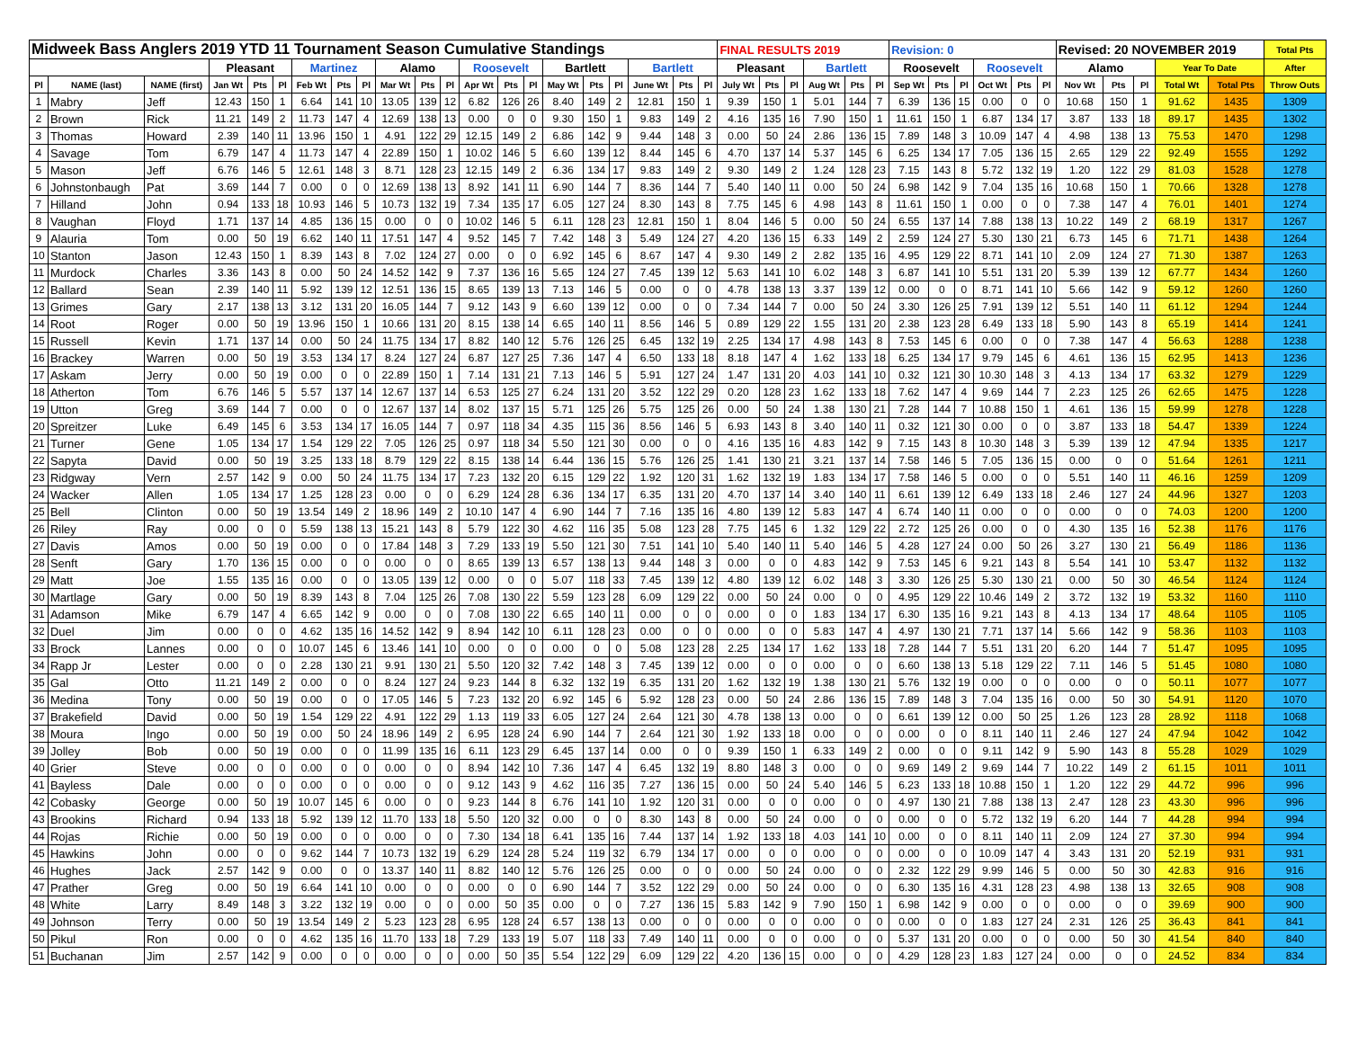| Midweek Bass Anglers 2019 YTD 11 Tournament Season Cumulative Standings | | | | | | | | | | | | | | | | | | | | | FINAL RESULTS 2019 | | | | | | Revision: 0 | | | | | | Revised: 20 NOVEMBER 2019 | | | | | Total Pts |
| | | | Pleasant | | | Martinez | | | Alamo | | | Roosevelt | | | Bartlett | | | Bartlett | | | Pleasant | | | Bartlett | | | Roosevelt | | | Roosevelt | | | Alamo | | | Year To Date | | After |
| Pl | NAME (last) | NAME (first) | Jan Wt | Pts | Pl | Feb Wt | Pts | Pl | Mar Wt | Pts | Pl | Apr Wt | Pts | Pl | May Wt | Pts | Pl | June Wt | Pts | Pl | July Wt | Pts | Pl | Aug Wt | Pts | Pl | Sep Wt | Pts | Pl | Oct Wt | Pts | Pl | Nov Wt | Pts | Pl | Total Wt | Total Pts | Throw Outs |
| 1 | Mabry | Jeff | 12.43 | 150 | 1 | 6.64 | 141 | 10 | 13.05 | 139 | 12 | 6.82 | 126 | 26 | 8.40 | 149 | 2 | 12.81 | 150 | 1 | 9.39 | 150 | 1 | 5.01 | 144 | 7 | 6.39 | 136 | 15 | 0.00 | 0 | 0 | 10.68 | 150 | 1 | 91.62 | 1435 | 1309 |
| 2 | Brown | Rick | 11.21 | 149 | 2 | 11.73 | 147 | 4 | 12.69 | 138 | 13 | 0.00 | 0 | 0 | 9.30 | 150 | 1 | 9.83 | 149 | 2 | 4.16 | 135 | 16 | 7.90 | 150 | 1 | 11.61 | 150 | 1 | 6.87 | 134 | 17 | 3.87 | 133 | 18 | 89.17 | 1435 | 1302 |
| 3 | Thomas | Howard | 2.39 | 140 | 11 | 13.96 | 150 | 1 | 4.91 | 122 | 29 | 12.15 | 149 | 2 | 6.86 | 142 | 9 | 9.44 | 148 | 3 | 0.00 | 50 | 24 | 2.86 | 136 | 15 | 7.89 | 148 | 3 | 10.09 | 147 | 4 | 4.98 | 138 | 13 | 75.53 | 1470 | 1298 |
| 4 | Savage | Tom | 6.79 | 147 | 4 | 11.73 | 147 | 4 | 22.89 | 150 | 1 | 10.02 | 146 | 5 | 6.60 | 139 | 12 | 8.44 | 145 | 6 | 4.70 | 137 | 14 | 5.37 | 145 | 6 | 6.25 | 134 | 17 | 7.05 | 136 | 15 | 2.65 | 129 | 22 | 92.49 | 1555 | 1292 |
| 5 | Mason | Jeff | 6.76 | 146 | 5 | 12.61 | 148 | 3 | 8.71 | 128 | 23 | 12.15 | 149 | 2 | 6.36 | 134 | 17 | 9.83 | 149 | 2 | 9.30 | 149 | 2 | 1.24 | 128 | 23 | 7.15 | 143 | 8 | 5.72 | 132 | 19 | 1.20 | 122 | 29 | 81.03 | 1528 | 1278 |
| 6 | Johnstonbaugh | Pat | 3.69 | 144 | 7 | 0.00 | 0 | 0 | 12.69 | 138 | 13 | 8.92 | 141 | 11 | 6.90 | 144 | 7 | 8.36 | 144 | 7 | 5.40 | 140 | 11 | 0.00 | 50 | 24 | 6.98 | 142 | 9 | 7.04 | 135 | 16 | 10.68 | 150 | 1 | 70.66 | 1328 | 1278 |
| 7 | Hilland | John | 0.94 | 133 | 18 | 10.93 | 146 | 5 | 10.73 | 132 | 19 | 7.34 | 135 | 17 | 6.05 | 127 | 24 | 8.30 | 143 | 8 | 7.75 | 145 | 6 | 4.98 | 143 | 8 | 11.61 | 150 | 1 | 0.00 | 0 | 0 | 7.38 | 147 | 4 | 76.01 | 1401 | 1274 |
| 8 | Vaughan | Floyd | 1.71 | 137 | 14 | 4.85 | 136 | 15 | 0.00 | 0 | 0 | 10.02 | 146 | 5 | 6.11 | 128 | 23 | 12.81 | 150 | 1 | 8.04 | 146 | 5 | 0.00 | 50 | 24 | 6.55 | 137 | 14 | 7.88 | 138 | 13 | 10.22 | 149 | 2 | 68.19 | 1317 | 1267 |
| 9 | Alauria | Tom | 0.00 | 50 | 19 | 6.62 | 140 | 11 | 17.51 | 147 | 4 | 9.52 | 145 | 7 | 7.42 | 148 | 3 | 5.49 | 124 | 27 | 4.20 | 136 | 15 | 6.33 | 149 | 2 | 2.59 | 124 | 27 | 5.30 | 130 | 21 | 6.73 | 145 | 6 | 71.71 | 1438 | 1264 |
| 10 | Stanton | Jason | 12.43 | 150 | 1 | 8.39 | 143 | 8 | 7.02 | 124 | 27 | 0.00 | 0 | 0 | 6.92 | 145 | 6 | 8.67 | 147 | 4 | 9.30 | 149 | 2 | 2.82 | 135 | 16 | 4.95 | 129 | 22 | 8.71 | 141 | 10 | 2.09 | 124 | 27 | 71.30 | 1387 | 1263 |
| 11 | Murdock | Charles | 3.36 | 143 | 8 | 0.00 | 50 | 24 | 14.52 | 142 | 9 | 7.37 | 136 | 16 | 5.65 | 124 | 27 | 7.45 | 139 | 12 | 5.63 | 141 | 10 | 6.02 | 148 | 3 | 6.87 | 141 | 10 | 5.51 | 131 | 20 | 5.39 | 139 | 12 | 67.77 | 1434 | 1260 |
| 12 | Ballard | Sean | 2.39 | 140 | 11 | 5.92 | 139 | 12 | 12.51 | 136 | 15 | 8.65 | 139 | 13 | 7.13 | 146 | 5 | 0.00 | 0 | 0 | 4.78 | 138 | 13 | 3.37 | 139 | 12 | 0.00 | 0 | 0 | 8.71 | 141 | 10 | 5.66 | 142 | 9 | 59.12 | 1260 | 1260 |
| 13 | Grimes | Gary | 2.17 | 138 | 13 | 3.12 | 131 | 20 | 16.05 | 144 | 7 | 9.12 | 143 | 9 | 6.60 | 139 | 12 | 0.00 | 0 | 0 | 7.34 | 144 | 7 | 0.00 | 50 | 24 | 3.30 | 126 | 25 | 7.91 | 139 | 12 | 5.51 | 140 | 11 | 61.12 | 1294 | 1244 |
| 14 | Root | Roger | 0.00 | 50 | 19 | 13.96 | 150 | 1 | 10.66 | 131 | 20 | 8.15 | 138 | 14 | 6.65 | 140 | 11 | 8.56 | 146 | 5 | 0.89 | 129 | 22 | 1.55 | 131 | 20 | 2.38 | 123 | 28 | 6.49 | 133 | 18 | 5.90 | 143 | 8 | 65.19 | 1414 | 1241 |
| 15 | Russell | Kevin | 1.71 | 137 | 14 | 0.00 | 50 | 24 | 11.75 | 134 | 17 | 8.82 | 140 | 12 | 5.76 | 126 | 25 | 6.45 | 132 | 19 | 2.25 | 134 | 17 | 4.98 | 143 | 8 | 7.53 | 145 | 6 | 0.00 | 0 | 0 | 7.38 | 147 | 4 | 56.63 | 1288 | 1238 |
| 16 | Brackey | Warren | 0.00 | 50 | 19 | 3.53 | 134 | 17 | 8.24 | 127 | 24 | 6.87 | 127 | 25 | 7.36 | 147 | 4 | 6.50 | 133 | 18 | 8.18 | 147 | 4 | 1.62 | 133 | 18 | 6.25 | 134 | 17 | 9.79 | 145 | 6 | 4.61 | 136 | 15 | 62.95 | 1413 | 1236 |
| 17 | Askam | Jerry | 0.00 | 50 | 19 | 0.00 | 0 | 0 | 22.89 | 150 | 1 | 7.14 | 131 | 21 | 7.13 | 146 | 5 | 5.91 | 127 | 24 | 1.47 | 131 | 20 | 4.03 | 141 | 10 | 0.32 | 121 | 30 | 10.30 | 148 | 3 | 4.13 | 134 | 17 | 63.32 | 1279 | 1229 |
| 18 | Atherton | Tom | 6.76 | 146 | 5 | 5.57 | 137 | 14 | 12.67 | 137 | 14 | 6.53 | 125 | 27 | 6.24 | 131 | 20 | 3.52 | 122 | 29 | 0.20 | 128 | 23 | 1.62 | 133 | 18 | 7.62 | 147 | 4 | 9.69 | 144 | 7 | 2.23 | 125 | 26 | 62.65 | 1475 | 1228 |
| 19 | Utton | Greg | 3.69 | 144 | 7 | 0.00 | 0 | 0 | 12.67 | 137 | 14 | 8.02 | 137 | 15 | 5.71 | 125 | 26 | 5.75 | 125 | 26 | 0.00 | 50 | 24 | 1.38 | 130 | 21 | 7.28 | 144 | 7 | 10.88 | 150 | 1 | 4.61 | 136 | 15 | 59.99 | 1278 | 1228 |
| 20 | Spreitzer | Luke | 6.49 | 145 | 6 | 3.53 | 134 | 17 | 16.05 | 144 | 7 | 0.97 | 118 | 34 | 4.35 | 115 | 36 | 8.56 | 146 | 5 | 6.93 | 143 | 8 | 3.40 | 140 | 11 | 0.32 | 121 | 30 | 0.00 | 0 | 0 | 3.87 | 133 | 18 | 54.47 | 1339 | 1224 |
| 21 | Turner | Gene | 1.05 | 134 | 17 | 1.54 | 129 | 22 | 7.05 | 126 | 25 | 0.97 | 118 | 34 | 5.50 | 121 | 30 | 0.00 | 0 | 0 | 4.16 | 135 | 16 | 4.83 | 142 | 9 | 7.15 | 143 | 8 | 10.30 | 148 | 3 | 5.39 | 139 | 12 | 47.94 | 1335 | 1217 |
| 22 | Sapyta | David | 0.00 | 50 | 19 | 3.25 | 133 | 18 | 8.79 | 129 | 22 | 8.15 | 138 | 14 | 6.44 | 136 | 15 | 5.76 | 126 | 25 | 1.41 | 130 | 21 | 3.21 | 137 | 14 | 7.58 | 146 | 5 | 7.05 | 136 | 15 | 0.00 | 0 | 0 | 51.64 | 1261 | 1211 |
| 23 | Ridgway | Vern | 2.57 | 142 | 9 | 0.00 | 50 | 24 | 11.75 | 134 | 17 | 7.23 | 132 | 20 | 6.15 | 129 | 22 | 1.92 | 120 | 31 | 1.62 | 132 | 19 | 1.83 | 134 | 17 | 7.58 | 146 | 5 | 0.00 | 0 | 0 | 5.51 | 140 | 11 | 46.16 | 1259 | 1209 |
| 24 | Wacker | Allen | 1.05 | 134 | 17 | 1.25 | 128 | 23 | 0.00 | 0 | 0 | 6.29 | 124 | 28 | 6.36 | 134 | 17 | 6.35 | 131 | 20 | 4.70 | 137 | 14 | 3.40 | 140 | 11 | 6.61 | 139 | 12 | 6.49 | 133 | 18 | 2.46 | 127 | 24 | 44.96 | 1327 | 1203 |
| 25 | Bell | Clinton | 0.00 | 50 | 19 | 13.54 | 149 | 2 | 18.96 | 149 | 2 | 10.10 | 147 | 4 | 6.90 | 144 | 7 | 7.16 | 135 | 16 | 4.80 | 139 | 12 | 5.83 | 147 | 4 | 6.74 | 140 | 11 | 0.00 | 0 | 0 | 0.00 | 0 | 0 | 74.03 | 1200 | 1200 |
| 26 | Riley | Ray | 0.00 | 0 | 0 | 5.59 | 138 | 13 | 15.21 | 143 | 8 | 5.79 | 122 | 30 | 4.62 | 116 | 35 | 5.08 | 123 | 28 | 7.75 | 145 | 6 | 1.32 | 129 | 22 | 2.72 | 125 | 26 | 0.00 | 0 | 0 | 4.30 | 135 | 16 | 52.38 | 1176 | 1176 |
| 27 | Davis | Amos | 0.00 | 50 | 19 | 0.00 | 0 | 0 | 17.84 | 148 | 3 | 7.29 | 133 | 19 | 5.50 | 121 | 30 | 7.51 | 141 | 10 | 5.40 | 140 | 11 | 5.40 | 146 | 5 | 4.28 | 127 | 24 | 0.00 | 50 | 26 | 3.27 | 130 | 21 | 56.49 | 1186 | 1136 |
| 28 | Senft | Gary | 1.70 | 136 | 15 | 0.00 | 0 | 0 | 0.00 | 0 | 0 | 8.65 | 139 | 13 | 6.57 | 138 | 13 | 9.44 | 148 | 3 | 0.00 | 0 | 0 | 4.83 | 142 | 9 | 7.53 | 145 | 6 | 9.21 | 143 | 8 | 5.54 | 141 | 10 | 53.47 | 1132 | 1132 |
| 29 | Matt | Joe | 1.55 | 135 | 16 | 0.00 | 0 | 0 | 13.05 | 139 | 12 | 0.00 | 0 | 0 | 5.07 | 118 | 33 | 7.45 | 139 | 12 | 4.80 | 139 | 12 | 6.02 | 148 | 3 | 3.30 | 126 | 25 | 5.30 | 130 | 21 | 0.00 | 50 | 30 | 46.54 | 1124 | 1124 |
| 30 | Martlage | Gary | 0.00 | 50 | 19 | 8.39 | 143 | 8 | 7.04 | 125 | 26 | 7.08 | 130 | 22 | 5.59 | 123 | 28 | 6.09 | 129 | 22 | 0.00 | 50 | 24 | 0.00 | 0 | 0 | 4.95 | 129 | 22 | 10.46 | 149 | 2 | 3.72 | 132 | 19 | 53.32 | 1160 | 1110 |
| 31 | Adamson | Mike | 6.79 | 147 | 4 | 6.65 | 142 | 9 | 0.00 | 0 | 0 | 7.08 | 130 | 22 | 6.65 | 140 | 11 | 0.00 | 0 | 0 | 0.00 | 0 | 0 | 1.83 | 134 | 17 | 6.30 | 135 | 16 | 9.21 | 143 | 8 | 4.13 | 134 | 17 | 48.64 | 1105 | 1105 |
| 32 | Duel | Jim | 0.00 | 0 | 0 | 4.62 | 135 | 16 | 14.52 | 142 | 9 | 8.94 | 142 | 10 | 6.11 | 128 | 23 | 0.00 | 0 | 0 | 0.00 | 0 | 0 | 5.83 | 147 | 4 | 4.97 | 130 | 21 | 7.71 | 137 | 14 | 5.66 | 142 | 9 | 58.36 | 1103 | 1103 |
| 33 | Brock | Lannes | 0.00 | 0 | 0 | 10.07 | 145 | 6 | 13.46 | 141 | 10 | 0.00 | 0 | 0 | 0.00 | 0 | 0 | 5.08 | 123 | 28 | 2.25 | 134 | 17 | 1.62 | 133 | 18 | 7.28 | 144 | 7 | 5.51 | 131 | 20 | 6.20 | 144 | 7 | 51.47 | 1095 | 1095 |
| 34 | Rapp Jr | Lester | 0.00 | 0 | 0 | 2.28 | 130 | 21 | 9.91 | 130 | 21 | 5.50 | 120 | 32 | 7.42 | 148 | 3 | 7.45 | 139 | 12 | 0.00 | 0 | 0 | 0.00 | 0 | 0 | 6.60 | 138 | 13 | 5.18 | 129 | 22 | 7.11 | 146 | 5 | 51.45 | 1080 | 1080 |
| 35 | Gal | Otto | 11.21 | 149 | 2 | 0.00 | 0 | 0 | 8.24 | 127 | 24 | 9.23 | 144 | 8 | 6.32 | 132 | 19 | 6.35 | 131 | 20 | 1.62 | 132 | 19 | 1.38 | 130 | 21 | 5.76 | 132 | 19 | 0.00 | 0 | 0 | 0.00 | 0 | 0 | 50.11 | 1077 | 1077 |
| 36 | Medina | Tony | 0.00 | 50 | 19 | 0.00 | 0 | 0 | 17.05 | 146 | 5 | 7.23 | 132 | 20 | 6.92 | 145 | 6 | 5.92 | 128 | 23 | 0.00 | 50 | 24 | 2.86 | 136 | 15 | 7.89 | 148 | 3 | 7.04 | 135 | 16 | 0.00 | 50 | 30 | 54.91 | 1120 | 1070 |
| 37 | Brakefield | David | 0.00 | 50 | 19 | 1.54 | 129 | 22 | 4.91 | 122 | 29 | 1.13 | 119 | 33 | 6.05 | 127 | 24 | 2.64 | 121 | 30 | 4.78 | 138 | 13 | 0.00 | 0 | 0 | 6.61 | 139 | 12 | 0.00 | 50 | 25 | 1.26 | 123 | 28 | 28.92 | 1118 | 1068 |
| 38 | Moura | Ingo | 0.00 | 50 | 19 | 0.00 | 50 | 24 | 18.96 | 149 | 2 | 6.95 | 128 | 24 | 6.90 | 144 | 7 | 2.64 | 121 | 30 | 1.92 | 133 | 18 | 0.00 | 0 | 0 | 0.00 | 0 | 0 | 8.11 | 140 | 11 | 2.46 | 127 | 24 | 47.94 | 1042 | 1042 |
| 39 | Jolley | Bob | 0.00 | 50 | 19 | 0.00 | 0 | 0 | 11.99 | 135 | 16 | 6.11 | 123 | 29 | 6.45 | 137 | 14 | 0.00 | 0 | 0 | 9.39 | 150 | 1 | 6.33 | 149 | 2 | 0.00 | 0 | 0 | 9.11 | 142 | 9 | 5.90 | 143 | 8 | 55.28 | 1029 | 1029 |
| 40 | Grier | Steve | 0.00 | 0 | 0 | 0.00 | 0 | 0 | 0.00 | 0 | 0 | 8.94 | 142 | 10 | 7.36 | 147 | 4 | 6.45 | 132 | 19 | 8.80 | 148 | 3 | 0.00 | 0 | 0 | 9.69 | 149 | 2 | 9.69 | 144 | 7 | 10.22 | 149 | 2 | 61.15 | 1011 | 1011 |
| 41 | Bayless | Dale | 0.00 | 0 | 0 | 0.00 | 0 | 0 | 0.00 | 0 | 0 | 9.12 | 143 | 9 | 4.62 | 116 | 35 | 7.27 | 136 | 15 | 0.00 | 50 | 24 | 5.40 | 146 | 5 | 6.23 | 133 | 18 | 10.88 | 150 | 1 | 1.20 | 122 | 29 | 44.72 | 996 | 996 |
| 42 | Cobasky | George | 0.00 | 50 | 19 | 10.07 | 145 | 6 | 0.00 | 0 | 0 | 9.23 | 144 | 8 | 6.76 | 141 | 10 | 1.92 | 120 | 31 | 0.00 | 0 | 0 | 0.00 | 0 | 0 | 4.97 | 130 | 21 | 7.88 | 138 | 13 | 2.47 | 128 | 23 | 43.30 | 996 | 996 |
| 43 | Brookins | Richard | 0.94 | 133 | 18 | 5.92 | 139 | 12 | 11.70 | 133 | 18 | 5.50 | 120 | 32 | 0.00 | 0 | 0 | 8.30 | 143 | 8 | 0.00 | 50 | 24 | 0.00 | 0 | 0 | 0.00 | 0 | 0 | 5.72 | 132 | 19 | 6.20 | 144 | 7 | 44.28 | 994 | 994 |
| 44 | Rojas | Richie | 0.00 | 50 | 19 | 0.00 | 0 | 0 | 0.00 | 0 | 0 | 7.30 | 134 | 18 | 6.41 | 135 | 16 | 7.44 | 137 | 14 | 1.92 | 133 | 18 | 4.03 | 141 | 10 | 0.00 | 0 | 0 | 8.11 | 140 | 11 | 2.09 | 124 | 27 | 37.30 | 994 | 994 |
| 45 | Hawkins | John | 0.00 | 0 | 0 | 9.62 | 144 | 7 | 10.73 | 132 | 19 | 6.29 | 124 | 28 | 5.24 | 119 | 32 | 6.79 | 134 | 17 | 0.00 | 0 | 0 | 0.00 | 0 | 0 | 0.00 | 0 | 0 | 10.09 | 147 | 4 | 3.43 | 131 | 20 | 52.19 | 931 | 931 |
| 46 | Hughes | Jack | 2.57 | 142 | 9 | 0.00 | 0 | 0 | 13.37 | 140 | 11 | 8.82 | 140 | 12 | 5.76 | 126 | 25 | 0.00 | 0 | 0 | 0.00 | 50 | 24 | 0.00 | 0 | 0 | 2.32 | 122 | 29 | 9.99 | 146 | 5 | 0.00 | 50 | 30 | 42.83 | 916 | 916 |
| 47 | Prather | Greg | 0.00 | 50 | 19 | 6.64 | 141 | 10 | 0.00 | 0 | 0 | 0.00 | 0 | 0 | 6.90 | 144 | 7 | 3.52 | 122 | 29 | 0.00 | 50 | 24 | 0.00 | 0 | 0 | 6.30 | 135 | 16 | 4.31 | 128 | 23 | 4.98 | 138 | 13 | 32.65 | 908 | 908 |
| 48 | White | Larry | 8.49 | 148 | 3 | 3.22 | 132 | 19 | 0.00 | 0 | 0 | 0.00 | 50 | 35 | 0.00 | 0 | 0 | 7.27 | 136 | 15 | 5.83 | 142 | 9 | 7.90 | 150 | 1 | 6.98 | 142 | 9 | 0.00 | 0 | 0 | 0.00 | 0 | 0 | 39.69 | 900 | 900 |
| 49 | Johnson | Terry | 0.00 | 50 | 19 | 13.54 | 149 | 2 | 5.23 | 123 | 28 | 6.95 | 128 | 24 | 6.57 | 138 | 13 | 0.00 | 0 | 0 | 0.00 | 0 | 0 | 0.00 | 0 | 0 | 0.00 | 0 | 0 | 1.83 | 127 | 24 | 2.31 | 126 | 25 | 36.43 | 841 | 841 |
| 50 | Pikul | Ron | 0.00 | 0 | 0 | 4.62 | 135 | 16 | 11.70 | 133 | 18 | 7.29 | 133 | 19 | 5.07 | 118 | 33 | 7.49 | 140 | 11 | 0.00 | 0 | 0 | 0.00 | 0 | 0 | 5.37 | 131 | 20 | 0.00 | 0 | 0 | 0.00 | 50 | 30 | 41.54 | 840 | 840 |
| 51 | Buchanan | Jim | 2.57 | 142 | 9 | 0.00 | 0 | 0 | 0.00 | 0 | 0 | 0.00 | 50 | 35 | 5.54 | 122 | 29 | 6.09 | 129 | 22 | 4.20 | 136 | 15 | 0.00 | 0 | 0 | 4.29 | 128 | 23 | 1.83 | 127 | 24 | 0.00 | 0 | 0 | 24.52 | 834 | 834 |